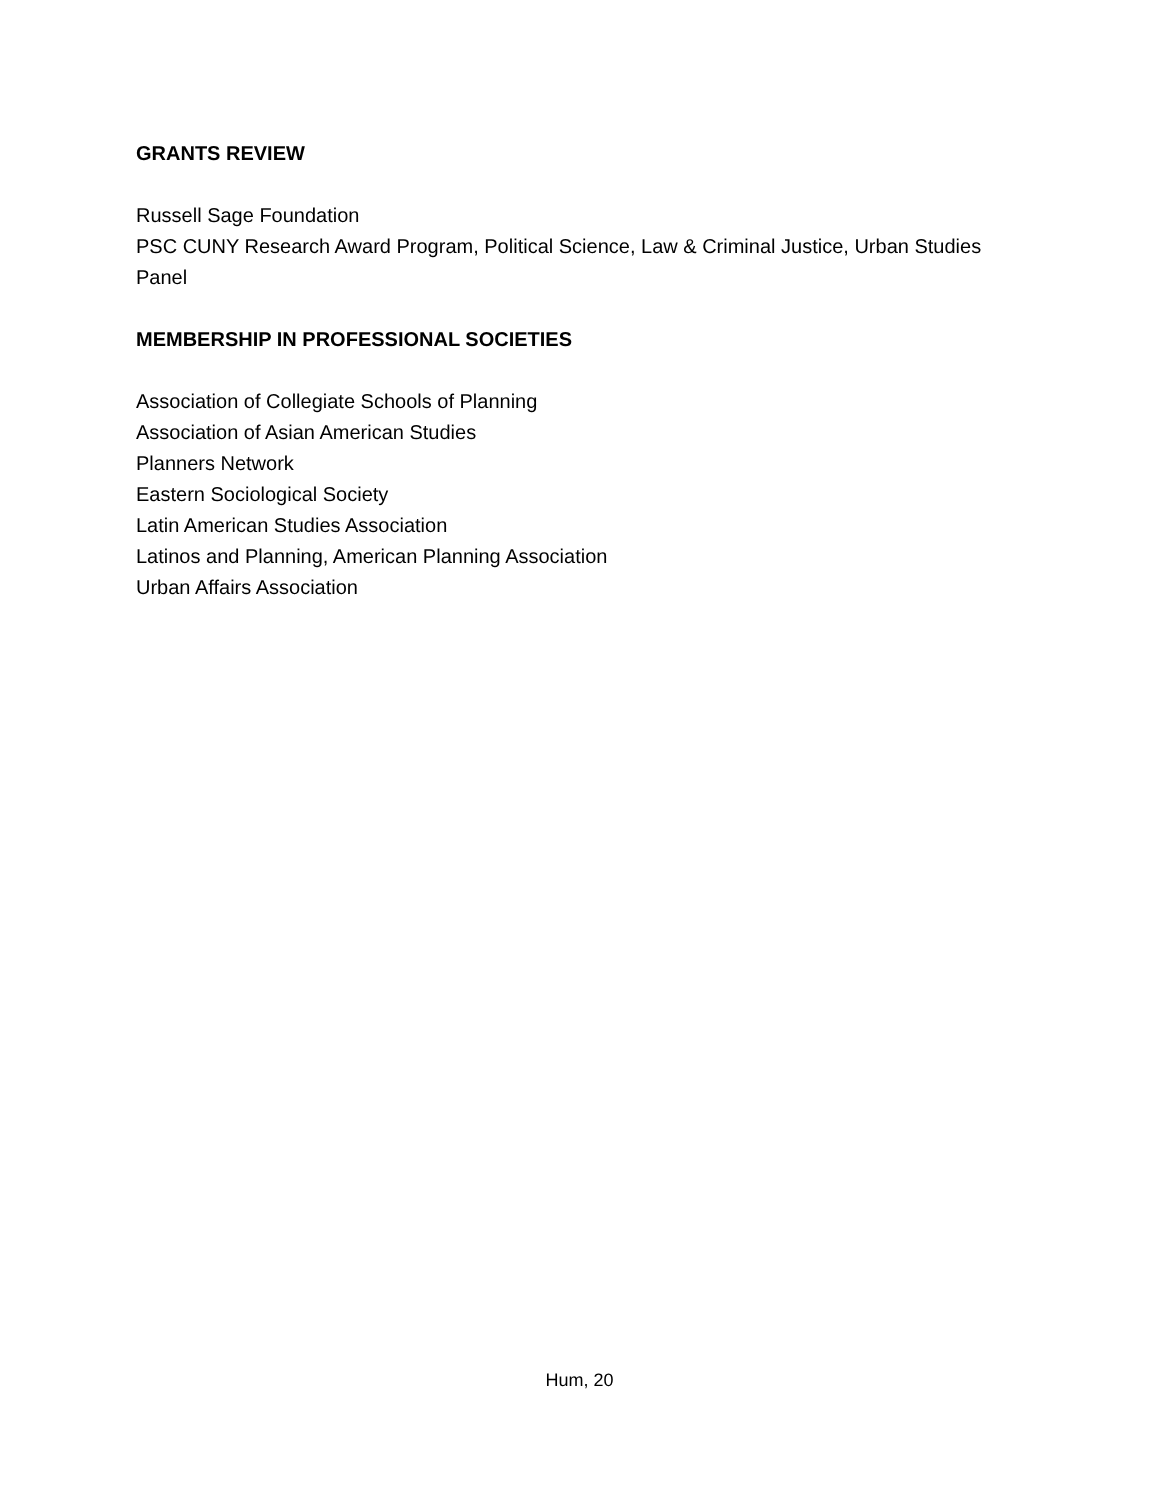GRANTS REVIEW
Russell Sage Foundation
PSC CUNY Research Award Program, Political Science, Law & Criminal Justice, Urban Studies Panel
MEMBERSHIP IN PROFESSIONAL SOCIETIES
Association of Collegiate Schools of Planning
Association of Asian American Studies
Planners Network
Eastern Sociological Society
Latin American Studies Association
Latinos and Planning, American Planning Association
Urban Affairs Association
Hum, 20